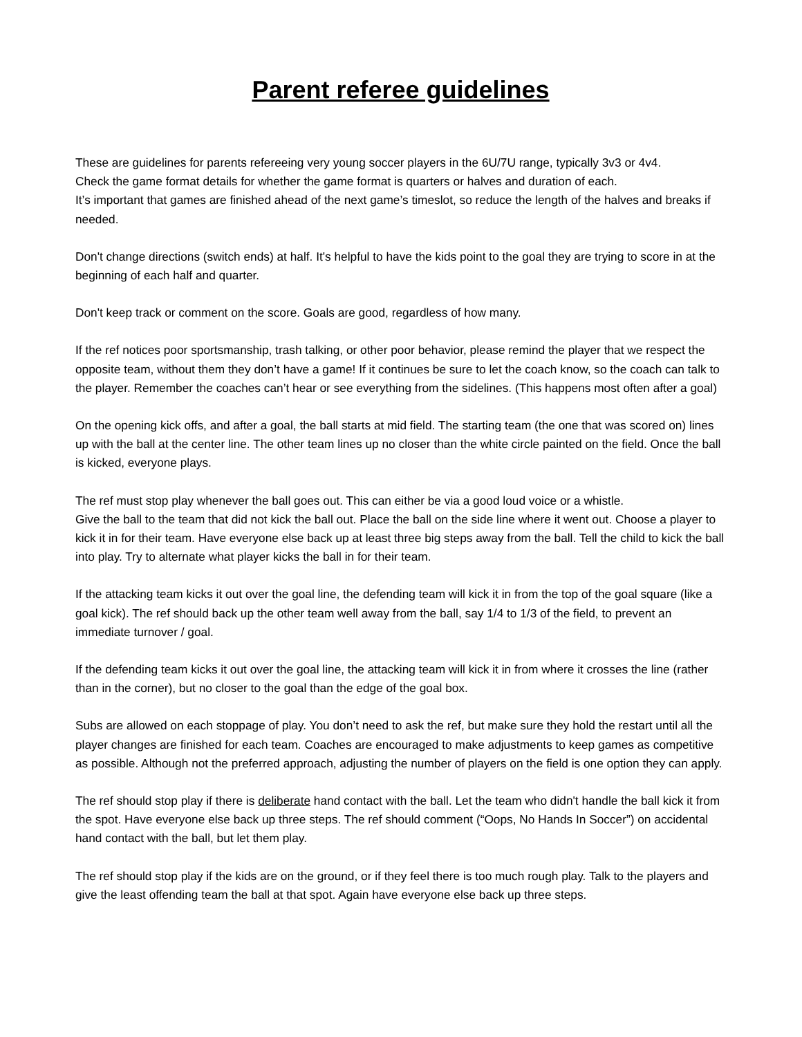Parent referee guidelines
These are guidelines for parents refereeing very young soccer players in the 6U/7U range, typically 3v3 or 4v4.
Check the game format details for whether the game format is quarters or halves and duration of each.
It’s important that games are finished ahead of the next game’s timeslot, so reduce the length of the halves and breaks if needed.
Don't change directions (switch ends) at half. It's helpful to have the kids point to the goal they are trying to score in at the beginning of each half and quarter.
Don't keep track or comment on the score. Goals are good, regardless of how many.
If the ref notices poor sportsmanship, trash talking, or other poor behavior, please remind the player that we respect the opposite team, without them they don’t have a game! If it continues be sure to let the coach know, so the coach can talk to the player. Remember the coaches can’t hear or see everything from the sidelines. (This happens most often after a goal)
On the opening kick offs, and after a goal, the ball starts at mid field. The starting team (the one that was scored on) lines up with the ball at the center line. The other team lines up no closer than the white circle painted on the field. Once the ball is kicked, everyone plays.
The ref must stop play whenever the ball goes out. This can either be via a good loud voice or a whistle.
Give the ball to the team that did not kick the ball out. Place the ball on the side line where it went out. Choose a player to kick it in for their team. Have everyone else back up at least three big steps away from the ball. Tell the child to kick the ball into play. Try to alternate what player kicks the ball in for their team.
If the attacking team kicks it out over the goal line, the defending team will kick it in from the top of the goal square (like a goal kick). The ref should back up the other team well away from the ball, say 1/4 to 1/3 of the field, to prevent an immediate turnover / goal.
If the defending team kicks it out over the goal line, the attacking team will kick it in from where it crosses the line (rather than in the corner), but no closer to the goal than the edge of the goal box.
Subs are allowed on each stoppage of play. You don’t need to ask the ref, but make sure they hold the restart until all the player changes are finished for each team. Coaches are encouraged to make adjustments to keep games as competitive as possible. Although not the preferred approach, adjusting the number of players on the field is one option they can apply.
The ref should stop play if there is deliberate hand contact with the ball. Let the team who didn't handle the ball kick it from the spot. Have everyone else back up three steps. The ref should comment (“Oops, No Hands In Soccer”) on accidental hand contact with the ball, but let them play.
The ref should stop play if the kids are on the ground, or if they feel there is too much rough play. Talk to the players and give the least offending team the ball at that spot. Again have everyone else back up three steps.